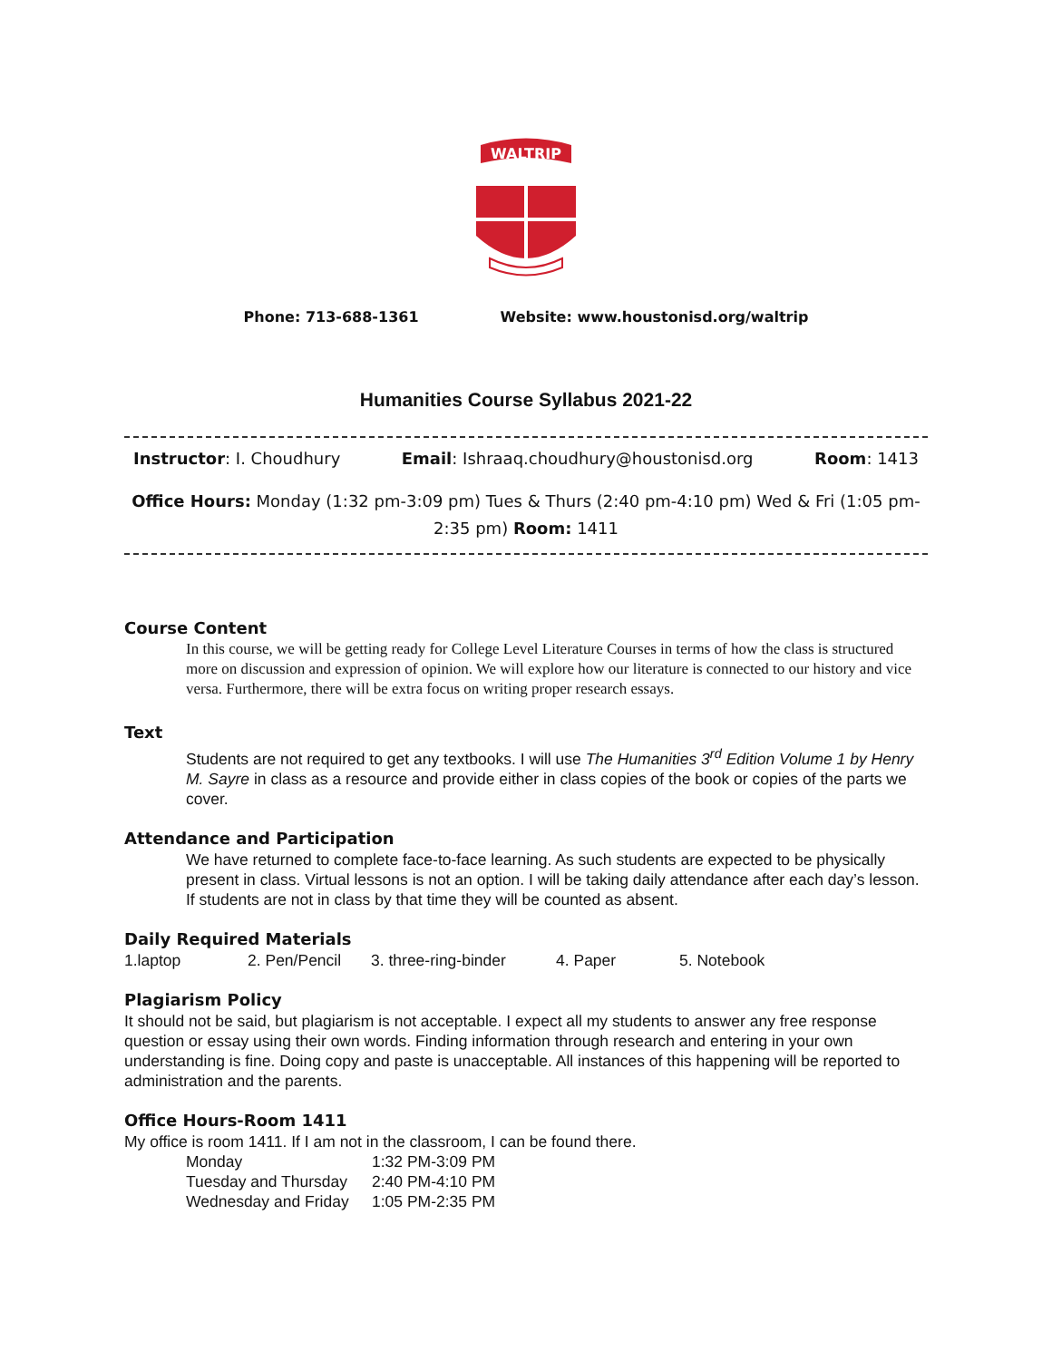WALTRIP
Phone: 713-688-1361 Website: www.houstonisd.org/waltrip
Humanities Course Syllabus 2021-22
Instructor: I. Choudhury Email: Ishraaq.choudhury@houstonisd.org Room: 1413
Office Hours: Monday (1:32 pm-3:09 pm) Tues & Thurs (2:40 pm-4:10 pm) Wed & Fri (1:05 pm-2:35 pm) Room: 1411
Course Content
In this course, we will be getting ready for College Level Literature Courses in terms of how the class is structured more on discussion and expression of opinion. We will explore how our literature is connected to our history and vice versa. Furthermore, there will be extra focus on writing proper research essays.
Text
Students are not required to get any textbooks. I will use The Humanities 3<sup>rd</sup> Edition Volume 1 by Henry M. Sayre in class as a resource and provide either in class copies of the book or copies of the parts we cover.
Attendance and Participation
We have returned to complete face-to-face learning. As such students are expected to be physically present in class. Virtual lessons is not an option. I will be taking daily attendance after each day’s lesson. If students are not in class by that time they will be counted as absent.
Daily Required Materials
| 1.laptop | 2. Pen/Pencil | 3. three-ring-binder | 4. Paper | 5. Notebook |
Plagiarism Policy
It should not be said, but plagiarism is not acceptable. I expect all my students to answer any free response question or essay using their own words. Finding information through research and entering in your own understanding is fine. Doing copy and paste is unacceptable. All instances of this happening will be reported to administration and the parents.
Office Hours-Room 1411
My office is room 1411. If I am not in the classroom, I can be found there.
| Monday | 1:32 PM-3:09 PM |
| Tuesday and Thursday | 2:40 PM-4:10 PM |
| Wednesday and Friday | 1:05 PM-2:35 PM |